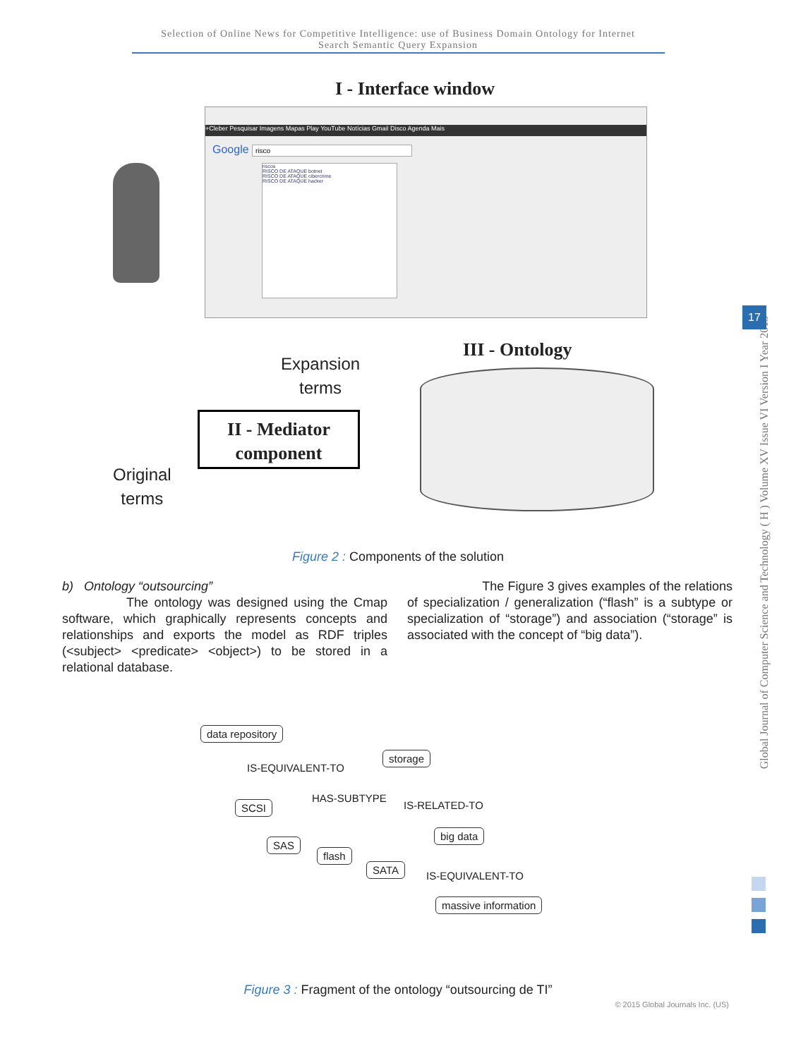Selection of Online News for Competitive Intelligence: use of Business Domain Ontology for Internet
Search Semantic Query Expansion
I - Interface window
+Cleber Pesquisar Imagens Mapas Play YouTube Notícias Gmail Disco Agenda Mais
Google risco
riscos
RISCO DE ATAQUE botnet
RISCO DE ATAQUE cibercrime
RISCO DE ATAQUE hacker
III - Ontology
Expansion
terms
II - Mediator
component
Original
terms
Figure 2 : Components of the solution
b) Ontology “outsourcing”
The ontology was designed using the Cmap software, which graphically represents concepts and relationships and exports the model as RDF triples (<subject> <predicate> <object>) to be stored in a relational database.
The Figure 3 gives examples of the relations of specialization / generalization (“flash” is a subtype or specialization of “storage”) and association (“storage” is associated with the concept of “big data”).
data repository
IS-EQUIVALENT-TO
storage
SCSI
HAS-SUBTYPE
IS-RELATED-TO
SAS
flash
SATA
big data
IS-EQUIVALENT-TO
massive information
Figure 3 : Fragment of the ontology “outsourcing de TI”
Global Journal of Computer Science and Technology ( H ) Volume XV Issue VI Version I Year 2015
17
© 2015 Global Journals Inc. (US)